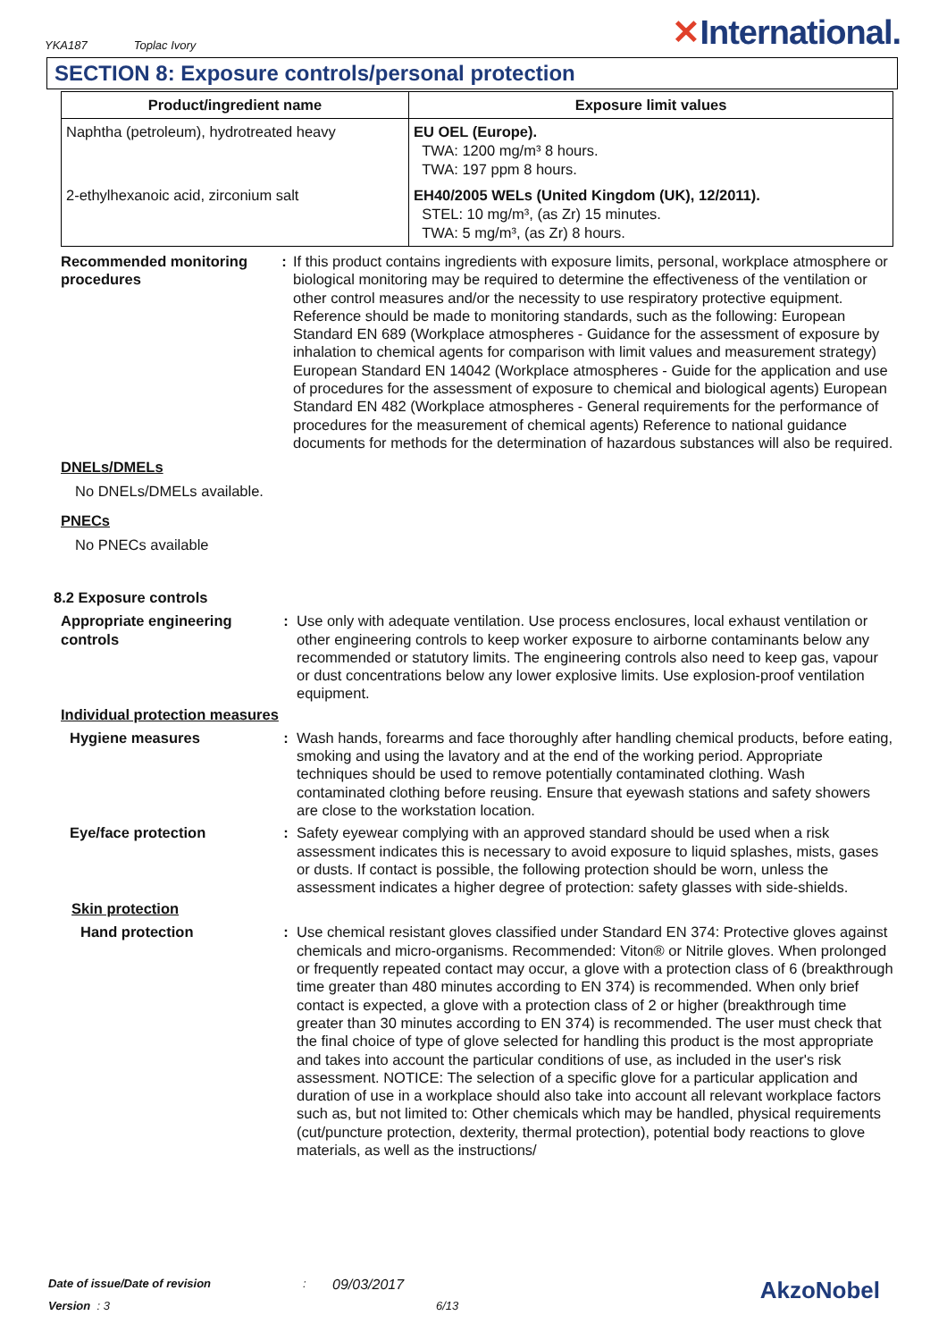YKA187 Toplac Ivory
✕International.
SECTION 8: Exposure controls/personal protection
| Product/ingredient name | Exposure limit values |
| --- | --- |
| Naphtha (petroleum), hydrotreated heavy | EU OEL (Europe). TWA: 1200 mg/m³ 8 hours. TWA: 197 ppm 8 hours. |
| 2-ethylhexanoic acid, zirconium salt | EH40/2005 WELs (United Kingdom (UK), 12/2011). STEL: 10 mg/m³, (as Zr) 15 minutes. TWA: 5 mg/m³, (as Zr) 8 hours. |
Recommended monitoring procedures
: If this product contains ingredients with exposure limits, personal, workplace atmosphere or biological monitoring may be required to determine the effectiveness of the ventilation or other control measures and/or the necessity to use respiratory protective equipment. Reference should be made to monitoring standards, such as the following: European Standard EN 689 (Workplace atmospheres - Guidance for the assessment of exposure by inhalation to chemical agents for comparison with limit values and measurement strategy) European Standard EN 14042 (Workplace atmospheres - Guide for the application and use of procedures for the assessment of exposure to chemical and biological agents) European Standard EN 482 (Workplace atmospheres - General requirements for the performance of procedures for the measurement of chemical agents) Reference to national guidance documents for methods for the determination of hazardous substances will also be required.
DNELs/DMELs
No DNELs/DMELs available.
PNECs
No PNECs available
8.2 Exposure controls
Appropriate engineering controls
: Use only with adequate ventilation. Use process enclosures, local exhaust ventilation or other engineering controls to keep worker exposure to airborne contaminants below any recommended or statutory limits. The engineering controls also need to keep gas, vapour or dust concentrations below any lower explosive limits. Use explosion-proof ventilation equipment.
Individual protection measures
Hygiene measures : Wash hands, forearms and face thoroughly after handling chemical products, before eating, smoking and using the lavatory and at the end of the working period. Appropriate techniques should be used to remove potentially contaminated clothing. Wash contaminated clothing before reusing. Ensure that eyewash stations and safety showers are close to the workstation location.
Eye/face protection : Safety eyewear complying with an approved standard should be used when a risk assessment indicates this is necessary to avoid exposure to liquid splashes, mists, gases or dusts. If contact is possible, the following protection should be worn, unless the assessment indicates a higher degree of protection: safety glasses with side-shields.
Skin protection
Hand protection : Use chemical resistant gloves classified under Standard EN 374: Protective gloves against chemicals and micro-organisms. Recommended: Viton® or Nitrile gloves. When prolonged or frequently repeated contact may occur, a glove with a protection class of 6 (breakthrough time greater than 480 minutes according to EN 374) is recommended. When only brief contact is expected, a glove with a protection class of 2 or higher (breakthrough time greater than 30 minutes according to EN 374) is recommended. The user must check that the final choice of type of glove selected for handling this product is the most appropriate and takes into account the particular conditions of use, as included in the user's risk assessment. NOTICE: The selection of a specific glove for a particular application and duration of use in a workplace should also take into account all relevant workplace factors such as, but not limited to: Other chemicals which may be handled, physical requirements (cut/puncture protection, dexterity, thermal protection), potential body reactions to glove materials, as well as the instructions/
Date of issue/Date of revision: 09/03/2017 AkzoNobel
Version : 3 6/13